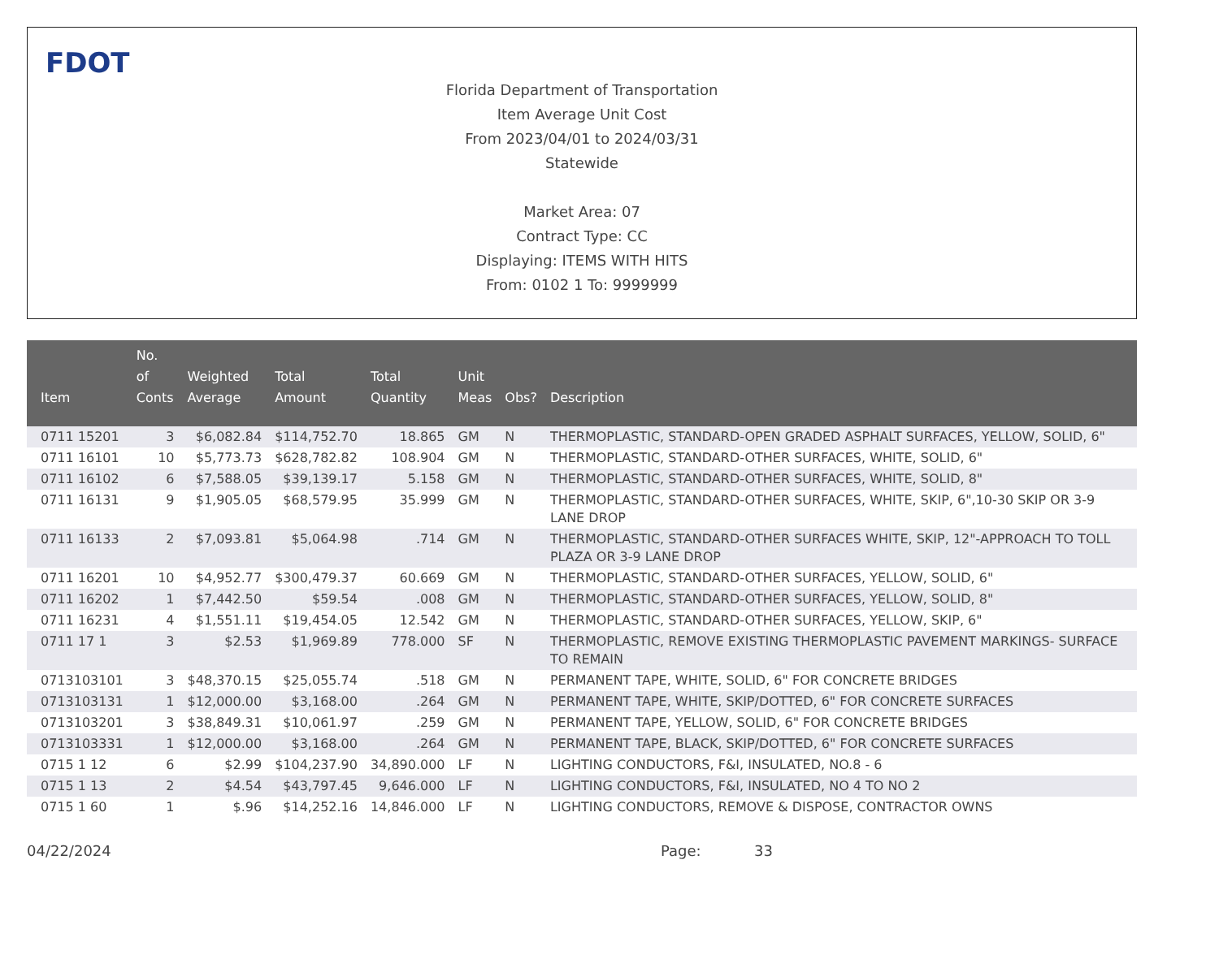FDOT
Florida Department of Transportation
Item Average Unit Cost
From 2023/04/01 to 2024/03/31
Statewide
Market Area: 07
Contract Type: CC
Displaying: ITEMS WITH HITS
From: 0102 1 To: 9999999
| Item | No. of Conts | Weighted Average | Total Amount | Total Quantity | Unit Meas | Obs? | Description |
| --- | --- | --- | --- | --- | --- | --- | --- |
| 0711 15201 | 3 | $6,082.84 | $114,752.70 | 18.865 | GM | N | THERMOPLASTIC, STANDARD-OPEN GRADED ASPHALT SURFACES, YELLOW, SOLID, 6" |
| 0711 16101 | 10 | $5,773.73 | $628,782.82 | 108.904 | GM | N | THERMOPLASTIC, STANDARD-OTHER SURFACES, WHITE, SOLID, 6" |
| 0711 16102 | 6 | $7,588.05 | $39,139.17 | 5.158 | GM | N | THERMOPLASTIC, STANDARD-OTHER SURFACES, WHITE, SOLID, 8" |
| 0711 16131 | 9 | $1,905.05 | $68,579.95 | 35.999 | GM | N | THERMOPLASTIC, STANDARD-OTHER SURFACES, WHITE, SKIP, 6",10-30 SKIP OR 3-9 LANE DROP |
| 0711 16133 | 2 | $7,093.81 | $5,064.98 | .714 | GM | N | THERMOPLASTIC, STANDARD-OTHER SURFACES WHITE, SKIP, 12"-APPROACH TO TOLL PLAZA OR 3-9 LANE DROP |
| 0711 16201 | 10 | $4,952.77 | $300,479.37 | 60.669 | GM | N | THERMOPLASTIC, STANDARD-OTHER SURFACES, YELLOW, SOLID, 6" |
| 0711 16202 | 1 | $7,442.50 | $59.54 | .008 | GM | N | THERMOPLASTIC, STANDARD-OTHER SURFACES, YELLOW, SOLID, 8" |
| 0711 16231 | 4 | $1,551.11 | $19,454.05 | 12.542 | GM | N | THERMOPLASTIC, STANDARD-OTHER SURFACES, YELLOW, SKIP, 6" |
| 0711 17 1 | 3 | $2.53 | $1,969.89 | 778.000 | SF | N | THERMOPLASTIC, REMOVE EXISTING THERMOPLASTIC PAVEMENT MARKINGS- SURFACE TO REMAIN |
| 0713103101 | 3 | $48,370.15 | $25,055.74 | .518 | GM | N | PERMANENT TAPE, WHITE, SOLID, 6" FOR CONCRETE BRIDGES |
| 0713103131 | 1 | $12,000.00 | $3,168.00 | .264 | GM | N | PERMANENT TAPE, WHITE, SKIP/DOTTED, 6" FOR CONCRETE SURFACES |
| 0713103201 | 3 | $38,849.31 | $10,061.97 | .259 | GM | N | PERMANENT TAPE, YELLOW, SOLID, 6" FOR CONCRETE BRIDGES |
| 0713103331 | 1 | $12,000.00 | $3,168.00 | .264 | GM | N | PERMANENT TAPE, BLACK, SKIP/DOTTED, 6" FOR CONCRETE SURFACES |
| 0715 1 12 | 6 | $2.99 | $104,237.90 | 34,890.000 | LF | N | LIGHTING CONDUCTORS, F&I, INSULATED, NO.8 - 6 |
| 0715 1 13 | 2 | $4.54 | $43,797.45 | 9,646.000 | LF | N | LIGHTING CONDUCTORS, F&I, INSULATED, NO 4 TO NO 2 |
| 0715 1 60 | 1 | $.96 | $14,252.16 | 14,846.000 | LF | N | LIGHTING CONDUCTORS, REMOVE & DISPOSE, CONTRACTOR OWNS |
04/22/2024 Page: 33